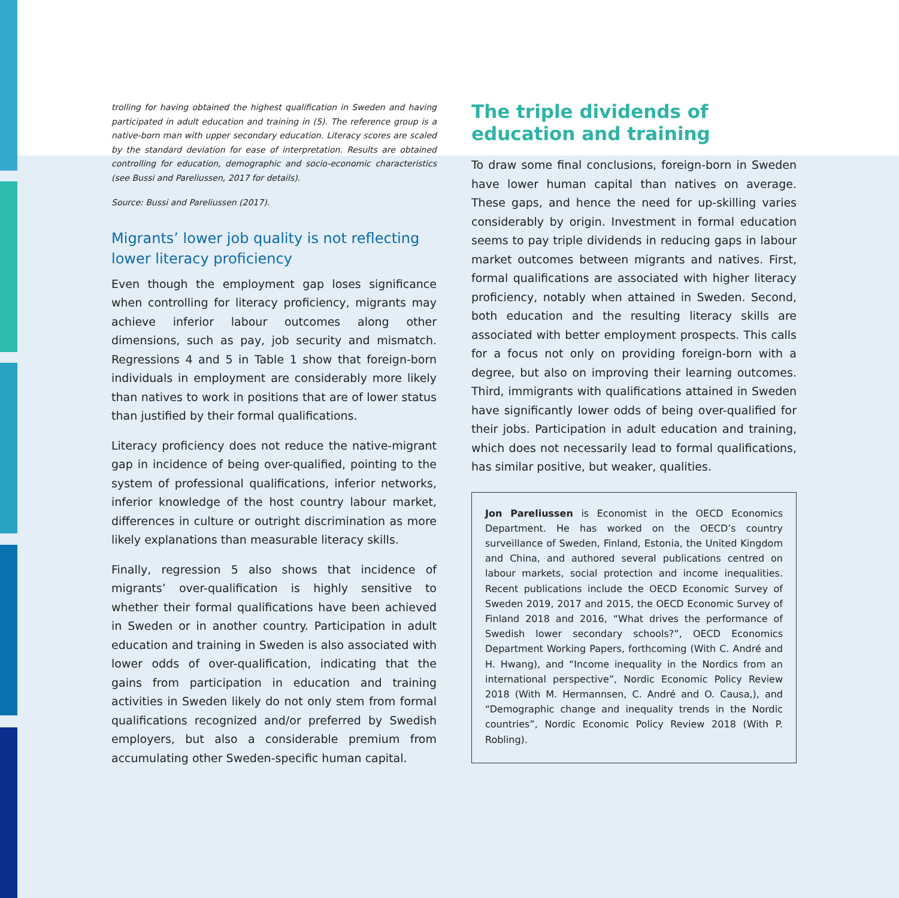trolling for having obtained the highest qualification in Sweden and having participated in adult education and training in (5). The reference group is a native-born man with upper secondary education. Literacy scores are scaled by the standard deviation for ease of interpretation. Results are obtained controlling for education, demographic and socio-economic characteristics (see Bussi and Pareliussen, 2017 for details).
Source: Bussi and Pareliussen (2017).
Migrants’ lower job quality is not reflecting lower literacy proficiency
Even though the employment gap loses significance when controlling for literacy proficiency, migrants may achieve inferior labour outcomes along other dimensions, such as pay, job security and mismatch. Regressions 4 and 5 in Table 1 show that foreign-born individuals in employment are considerably more likely than natives to work in positions that are of lower status than justified by their formal qualifications.
Literacy proficiency does not reduce the native-migrant gap in incidence of being over-qualified, pointing to the system of professional qualifications, inferior networks, inferior knowledge of the host country labour market, differences in culture or outright discrimination as more likely explanations than measurable literacy skills.
Finally, regression 5 also shows that incidence of migrants’ over-qualification is highly sensitive to whether their formal qualifications have been achieved in Sweden or in another country. Participation in adult education and training in Sweden is also associated with lower odds of over-qualification, indicating that the gains from participation in education and training activities in Sweden likely do not only stem from formal qualifications recognized and/or preferred by Swedish employers, but also a considerable premium from accumulating other Sweden-specific human capital.
The triple dividends of education and training
To draw some final conclusions, foreign-born in Sweden have lower human capital than natives on average. These gaps, and hence the need for up-skilling varies considerably by origin. Investment in formal education seems to pay triple dividends in reducing gaps in labour market outcomes between migrants and natives. First, formal qualifications are associated with higher literacy proficiency, notably when attained in Sweden. Second, both education and the resulting literacy skills are associated with better employment prospects. This calls for a focus not only on providing foreign-born with a degree, but also on improving their learning outcomes. Third, immigrants with qualifications attained in Sweden have significantly lower odds of being over-qualified for their jobs. Participation in adult education and training, which does not necessarily lead to formal qualifications, has similar positive, but weaker, qualities.
Jon Pareliussen is Economist in the OECD Economics Department. He has worked on the OECD’s country surveillance of Sweden, Finland, Estonia, the United Kingdom and China, and authored several publications centred on labour markets, social protection and income inequalities. Recent publications include the OECD Economic Survey of Sweden 2019, 2017 and 2015, the OECD Economic Survey of Finland 2018 and 2016, “What drives the performance of Swedish lower secondary schools?”, OECD Economics Department Working Papers, forthcoming (With C. André and H. Hwang), and “Income inequality in the Nordics from an international perspective”, Nordic Economic Policy Review 2018 (With M. Hermannsen, C. André and O. Causa,), and “Demographic change and inequality trends in the Nordic countries”, Nordic Economic Policy Review 2018 (With P. Robling).